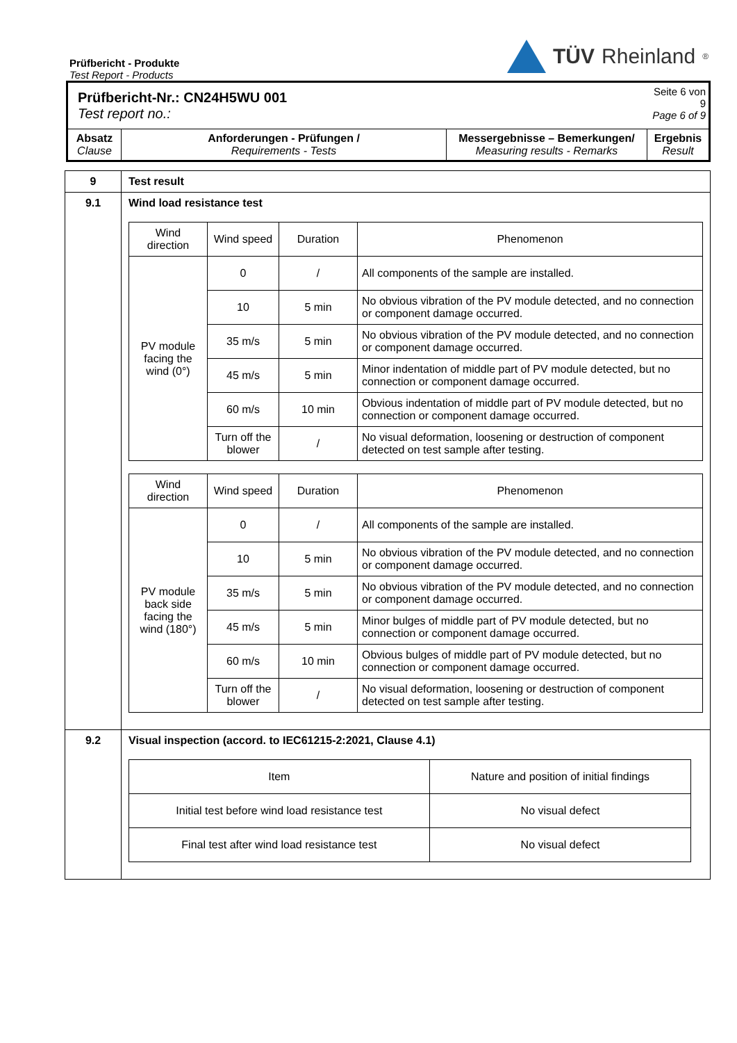Prüfbericht - Produkte
Test Report - Products
TÜV Rheinland<sup>®</sup>
| Prüfbericht-Nr.: CN24H5WU 001 Test report no.: | | | Seite 6 von 9 Page 6 of 9 |
| Absatz Clause | Anforderungen - Prüfungen / Requirements - Tests | Messergebnisse – Bemerkungen/ Measuring results - Remarks | Ergebnis Result |
| 9 | Test result |
| 9.1 | Wind load resistance test / Wind direction / Wind speed / Duration / Phenomenon / / PV module facing the wind (0°) / 0 / / / All components of the sample are installed. / / / 10 / 5 min / No obvious vibration of the PV module detected, and no connection or component damage occurred. / / / 35 m/s / 5 min / No obvious vibration of the PV module detected, and no connection or component damage occurred. / / / 45 m/s / 5 min / Minor indentation of middle part of PV module detected, but no connection or component damage occurred. / / / 60 m/s / 10 min / Obvious indentation of middle part of PV module detected, but no connection or component damage occurred. / / / Turn off the blower / / / No visual deformation, loosening or destruction of component detected on test sample after testing. / / Wind direction / Wind speed / Duration / Phenomenon / / PV module back side facing the wind (180°) / 0 / / / All components of the sample are installed. / / / 10 / 5 min / No obvious vibration of the PV module detected, and no connection or component damage occurred. / / / 35 m/s / 5 min / No obvious vibration of the PV module detected, and no connection or component damage occurred. / / / 45 m/s / 5 min / Minor bulges of middle part of PV module detected, but no connection or component damage occurred. / / / 60 m/s / 10 min / Obvious bulges of middle part of PV module detected, but no connection or component damage occurred. / / / Turn off the blower / / / No visual deformation, loosening or destruction of component detected on test sample after testing. / |
| 9.2 | Visual inspection (accord. to IEC61215-2:2021, Clause 4.1) / Item / Nature and position of initial findings / / Initial test before wind load resistance test / No visual defect / / Final test after wind load resistance test / No visual defect / |